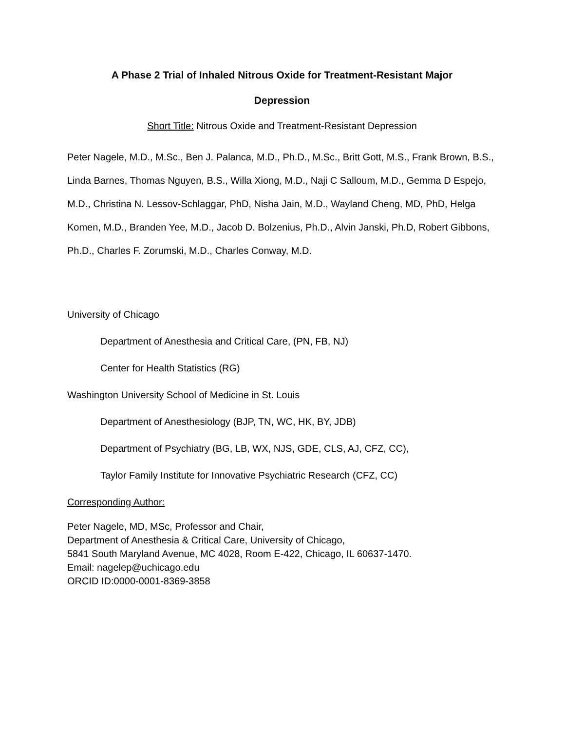A Phase 2 Trial of Inhaled Nitrous Oxide for Treatment-Resistant Major
Depression
Short Title: Nitrous Oxide and Treatment-Resistant Depression
Peter Nagele, M.D., M.Sc., Ben J. Palanca, M.D., Ph.D., M.Sc., Britt Gott, M.S., Frank Brown, B.S., Linda Barnes, Thomas Nguyen, B.S., Willa Xiong, M.D., Naji C Salloum, M.D., Gemma D Espejo, M.D., Christina N. Lessov-Schlaggar, PhD, Nisha Jain, M.D., Wayland Cheng, MD, PhD, Helga Komen, M.D., Branden Yee, M.D., Jacob D. Bolzenius, Ph.D., Alvin Janski, Ph.D, Robert Gibbons, Ph.D., Charles F. Zorumski, M.D., Charles Conway, M.D.
University of Chicago
Department of Anesthesia and Critical Care, (PN, FB, NJ)
Center for Health Statistics (RG)
Washington University School of Medicine in St. Louis
Department of Anesthesiology (BJP, TN, WC, HK, BY, JDB)
Department of Psychiatry (BG, LB, WX, NJS, GDE, CLS, AJ, CFZ, CC),
Taylor Family Institute for Innovative Psychiatric Research (CFZ, CC)
Corresponding Author:
Peter Nagele, MD, MSc, Professor and Chair,
Department of Anesthesia & Critical Care, University of Chicago,
5841 South Maryland Avenue, MC 4028, Room E-422, Chicago, IL 60637-1470.
Email: nagelep@uchicago.edu
ORCID ID:0000-0001-8369-3858